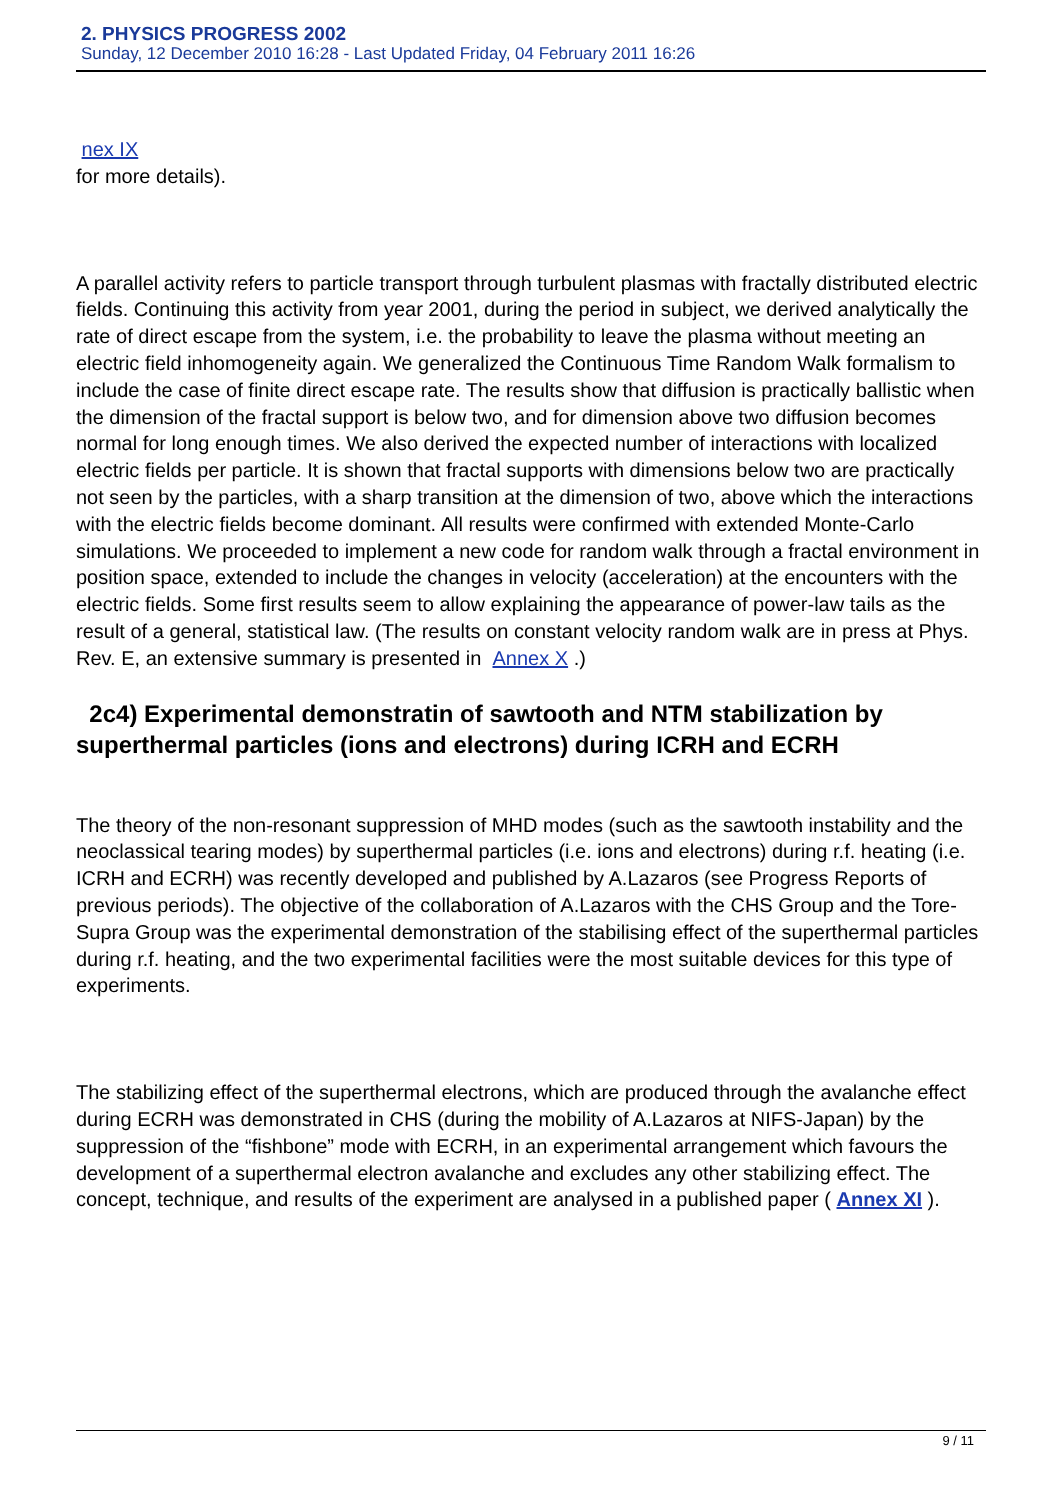2. PHYSICS PROGRESS 2002
Sunday, 12 December 2010 16:28 - Last Updated Friday, 04 February 2011 16:26
nex IX
for more details).
A parallel activity refers to particle transport through turbulent plasmas with fractally distributed electric fields. Continuing this activity from year 2001, during the period in subject, we derived analytically the rate of direct escape from the system, i.e. the probability to leave the plasma without meeting an electric field inhomogeneity again. We generalized the Continuous Time Random Walk formalism to include the case of finite direct escape rate. The results show that diffusion is practically ballistic when the dimension of the fractal support is below two, and for dimension above two diffusion becomes normal for long enough times. We also derived the expected number of interactions with localized electric fields per particle. It is shown that fractal supports with dimensions below two are practically not seen by the particles, with a sharp transition at the dimension of two, above which the interactions with the electric fields become dominant. All results were confirmed with extended Monte-Carlo simulations. We proceeded to implement a new code for random walk through a fractal environment in position space, extended to include the changes in velocity (acceleration) at the encounters with the electric fields. Some first results seem to allow explaining the appearance of power-law tails as the result of a general, statistical law. (The results on constant velocity random walk are in press at Phys. Rev. E, an extensive summary is presented in Annex X .)
2c4) Experimental demonstratin of sawtooth and NTM stabilization by superthermal particles (ions and electrons) during ICRH and ECRH
The theory of the non-resonant suppression of MHD modes (such as the sawtooth instability and the neoclassical tearing modes) by superthermal particles (i.e. ions and electrons) during r.f. heating (i.e. ICRH and ECRH) was recently developed and published by A.Lazaros (see Progress Reports of previous periods). The objective of the collaboration of A.Lazaros with the CHS Group and the Tore-Supra Group was the experimental demonstration of the stabilising effect of the superthermal particles during r.f. heating, and the two experimental facilities were the most suitable devices for this type of experiments.
The stabilizing effect of the superthermal electrons, which are produced through the avalanche effect during ECRH was demonstrated in CHS (during the mobility of A.Lazaros at NIFS-Japan) by the suppression of the “fishbone” mode with ECRH, in an experimental arrangement which favours the development of a superthermal electron avalanche and excludes any other stabilizing effect. The concept, technique, and results of the experiment are analysed in a published paper ( Annex XI ).
9 / 11